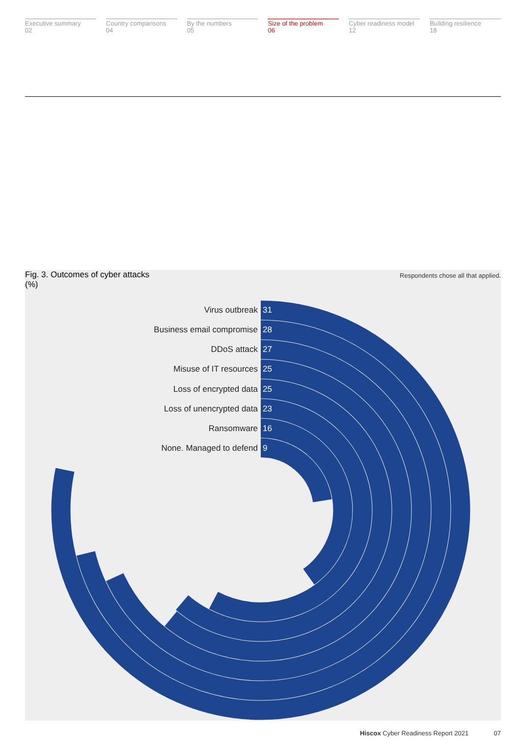Executive summary
02
Country comparisons
04
By the numbers
05
Size of the problem
06
Cyber readiness model
12
Building resilience
18
Fig. 3. Outcomes of cyber attacks
(%) Respondents chose all that applied.
Virus outbreak 31
Business email compromise 28
DDoS attack 27
Misuse of IT resources 25
Loss of encrypted data 25
Loss of unencrypted data 23
Ransomware 16
None. Managed to defend 9
Hiscox Cyber Readiness Report 2021 07